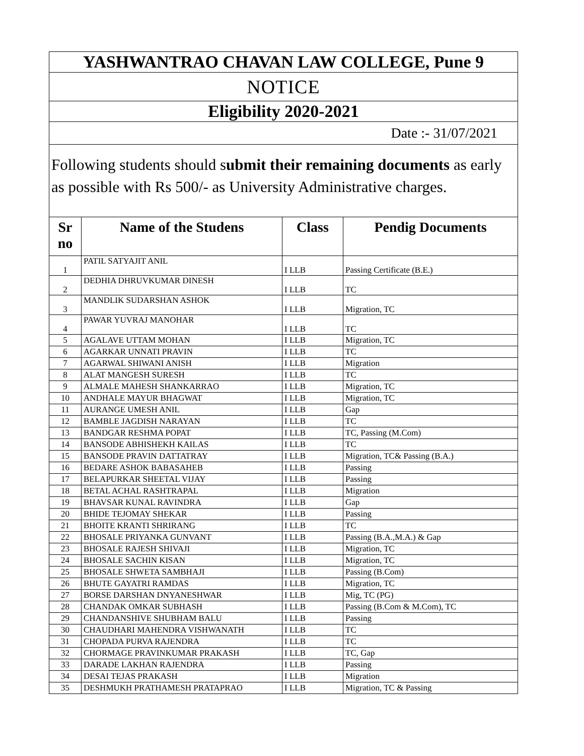| YASHWANTRAO CHAVAN LAW COLLEGE, Pune 9 | | | |
| NOTICE | | | |
| Eligibility 2020-2021 | | | |
| Date :- 31/07/2021 | | | |
| Following students should s ubmit their remaining documents as early as possible with Rs 500/- as University Administrative charges. | | | |
| Sr no | Name of the Studens | Class | Pendig Documents |
| 1 | PATIL SATYAJIT ANIL | I LLB | Passing Certificate (B.E.) |
| 2 | DEDHIA DHRUVKUMAR DINESH | I LLB | TC |
| 3 | MANDLIK SUDARSHAN ASHOK | I LLB | Migration, TC |
| 4 | PAWAR YUVRAJ MANOHAR | I LLB | TC |
| 5 | AGALAVE UTTAM MOHAN | I LLB | Migration, TC |
| 6 | AGARKAR UNNATI PRAVIN | I LLB | TC |
| 7 | AGARWAL SHIWANI ANISH | I LLB | Migration |
| 8 | ALAT MANGESH SURESH | I LLB | TC |
| 9 | ALMALE MAHESH SHANKARRAO | I LLB | Migration, TC |
| 10 | ANDHALE MAYUR BHAGWAT | I LLB | Migration, TC |
| 11 | AURANGE UMESH ANIL | I LLB | Gap |
| 12 | BAMBLE JAGDISH NARAYAN | I LLB | TC |
| 13 | BANDGAR RESHMA POPAT | I LLB | TC, Passing (M.Com) |
| 14 | BANSODE ABHISHEKH KAILAS | I LLB | TC |
| 15 | BANSODE PRAVIN DATTATRAY | I LLB | Migration, TC& Passing (B.A.) |
| 16 | BEDARE ASHOK BABASAHEB | I LLB | Passing |
| 17 | BELAPURKAR SHEETAL VIJAY | I LLB | Passing |
| 18 | BETAL ACHAL RASHTRAPAL | I LLB | Migration |
| 19 | BHAVSAR KUNAL RAVINDRA | I LLB | Gap |
| 20 | BHIDE TEJOMAY SHEKAR | I LLB | Passing |
| 21 | BHOITE KRANTI SHRIRANG | I LLB | TC |
| 22 | BHOSALE PRIYANKA GUNVANT | I LLB | Passing (B.A.,M.A.) & Gap |
| 23 | BHOSALE RAJESH SHIVAJI | I LLB | Migration, TC |
| 24 | BHOSALE SACHIN KISAN | I LLB | Migration, TC |
| 25 | BHOSALE SHWETA SAMBHAJI | I LLB | Passing (B.Com) |
| 26 | BHUTE GAYATRI RAMDAS | I LLB | Migration, TC |
| 27 | BORSE DARSHAN DNYANESHWAR | I LLB | Mig, TC (PG) |
| 28 | CHANDAK OMKAR SUBHASH | I LLB | Passing (B.Com & M.Com), TC |
| 29 | CHANDANSHIVE SHUBHAM BALU | I LLB | Passing |
| 30 | CHAUDHARI MAHENDRA VISHWANATH | I LLB | TC |
| 31 | CHOPADA PURVA RAJENDRA | I LLB | TC |
| 32 | CHORMAGE PRAVINKUMAR PRAKASH | I LLB | TC, Gap |
| 33 | DARADE LAKHAN RAJENDRA | I LLB | Passing |
| 34 | DESAI TEJAS PRAKASH | I LLB | Migration |
| 35 | DESHMUKH PRATHAMESH PRATAPRAO | I LLB | Migration, TC & Passing |